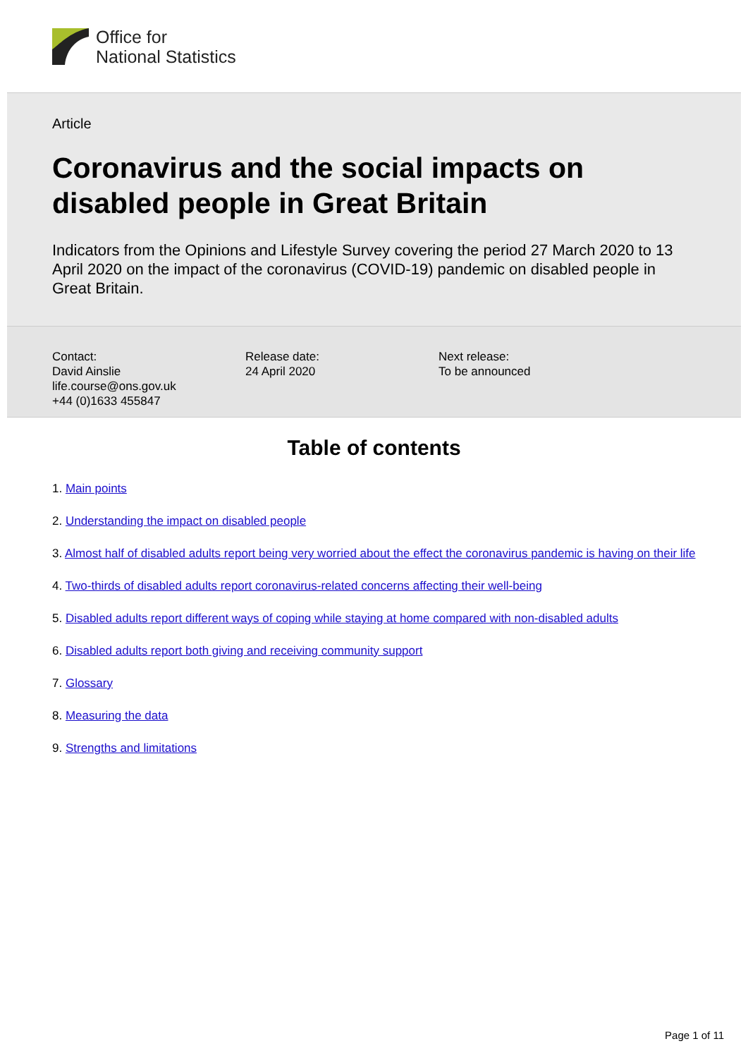Office for
National Statistics
Article
Coronavirus and the social impacts on disabled people in Great Britain
Indicators from the Opinions and Lifestyle Survey covering the period 27 March 2020 to 13 April 2020 on the impact of the coronavirus (COVID-19) pandemic on disabled people in Great Britain.
Contact:
David Ainslie
life.course@ons.gov.uk
+44 (0)1633 455847
Release date:
24 April 2020
Next release:
To be announced
Table of contents
1. Main points
2. Understanding the impact on disabled people
3. Almost half of disabled adults report being very worried about the effect the coronavirus pandemic is having on their life
4. Two-thirds of disabled adults report coronavirus-related concerns affecting their well-being
5. Disabled adults report different ways of coping while staying at home compared with non-disabled adults
6. Disabled adults report both giving and receiving community support
7. Glossary
8. Measuring the data
9. Strengths and limitations
Page 1 of 11